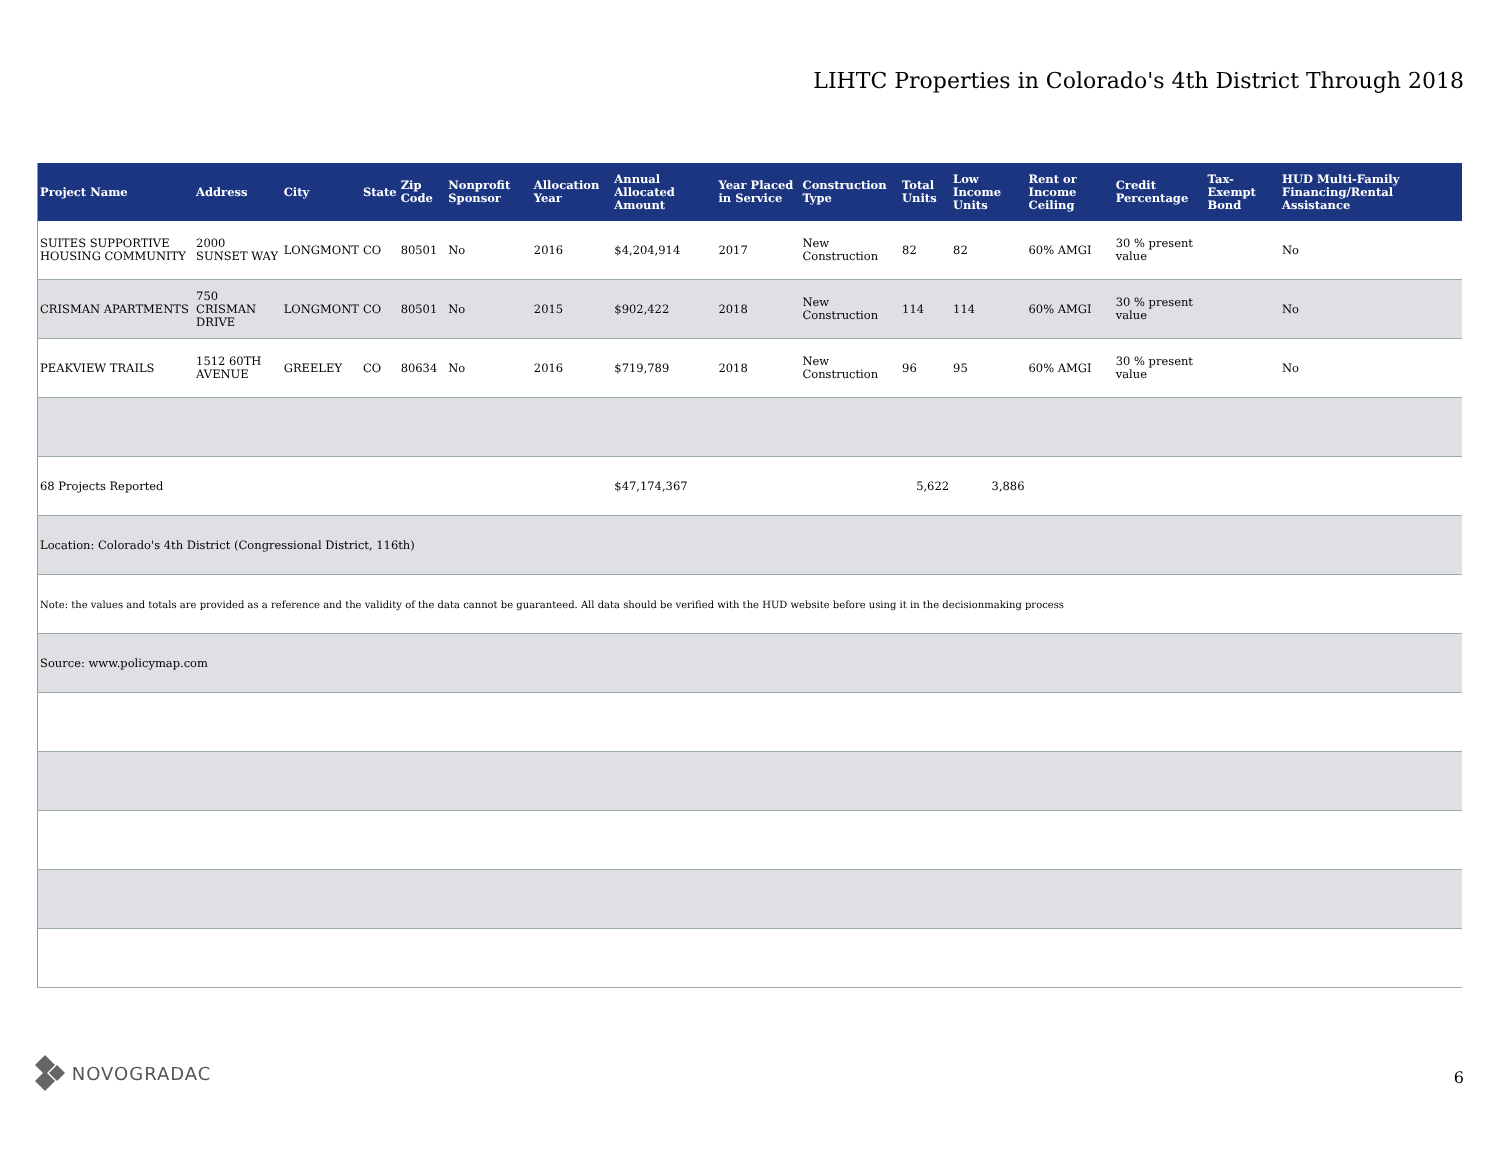LIHTC Properties in Colorado's 4th District Through 2018
| Project Name | Address | City | State | Zip Code | Nonprofit Sponsor | Allocation Year | Annual Allocated Amount | Year Placed in Service | Construction Type | Total Units | Low Income Units | Rent or Income Ceiling | Credit Percentage | Tax-Exempt Bond | HUD Multi-Family Financing/Rental Assistance |
| --- | --- | --- | --- | --- | --- | --- | --- | --- | --- | --- | --- | --- | --- | --- | --- |
| SUITES SUPPORTIVE HOUSING COMMUNITY | 2000 SUNSET WAY | LONGMONT | CO | 80501 | No | 2016 | $4,204,914 | 2017 | New Construction | 82 | 82 | 60% AMGI | 30 % present value | | No |
| CRISMAN APARTMENTS | 750 CRISMAN DRIVE | LONGMONT | CO | 80501 | No | 2015 | $902,422 | 2018 | New Construction | 114 | 114 | 60% AMGI | 30 % present value | | No |
| PEAKVIEW TRAILS | 1512 60TH AVENUE | GREELEY | CO | 80634 | No | 2016 | $719,789 | 2018 | New Construction | 96 | 95 | 60% AMGI | 30 % present value | | No |
| 68 Projects Reported | | | | | | | $47,174,367 | | | 5,622 | 3,886 | | | | |
| Location: Colorado's 4th District (Congressional District, 116th) | | | | | | | | | | | | | | | |
| Note: the values and totals are provided as a reference and the validity of the data cannot be guaranteed. All data should be verified with the HUD website before using it in the decisionmaking process | | | | | | | | | | | | | | | |
| Source: www.policymap.com | | | | | | | | | | | | | | | |
NOVOGRADAC
6